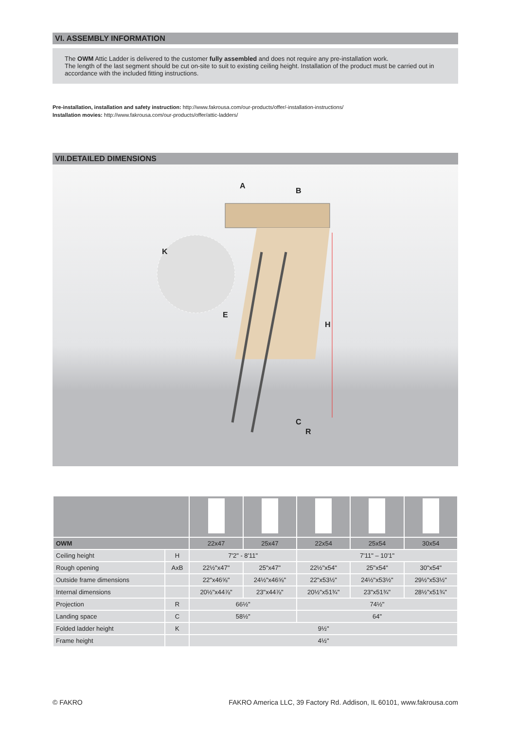VI. ASSEMBLY INFORMATION
The OWM Attic Ladder is delivered to the customer fully assembled and does not require any pre-installation work.
The length of the last segment should be cut on-site to suit to existing ceiling height. Installation of the product must be carried out in accordance with the included fitting instructions.
Pre-installation, installation and safety instruction: http://www.fakrousa.com/our-products/offer/-installation-instructions/
Installation movies: http://www.fakrousa.com/our-products/offer/attic-ladders/
VII.DETAILED DIMENSIONS
A
B
K
E
H
C
R
| OWM | | 22x47 | 25x47 | 22x54 | 25x54 | 30x54 |
| --- | --- | --- | --- | --- | --- | --- |
| Ceiling height | H | 7'2" - 8'11" | | 7'11" – 10'1" | | |
| Rough opening | AxB | 22½"x47" | 25"x47" | 22½"x54" | 25"x54" | 30"x54" |
| Outside frame dimensions | | 22"x46⅝" | 24½"x46⅝" | 22"x53½" | 24½"x53½" | 29½"x53½" |
| Internal dimensions | | 20½"x44⅞" | 23"x44⅞" | 20½"x51¾" | 23"x51¾" | 28½"x51¾" |
| Projection | R | 66½" | | 74½" | | |
| Landing space | C | 58½" | | 64" | | |
| Folded ladder height | K | 9½" | | | | |
| Frame height | | 4½" | | | | |
© FAKRO FAKRO America LLC, 39 Factory Rd. Addison, IL 60101, www.fakrousa.com